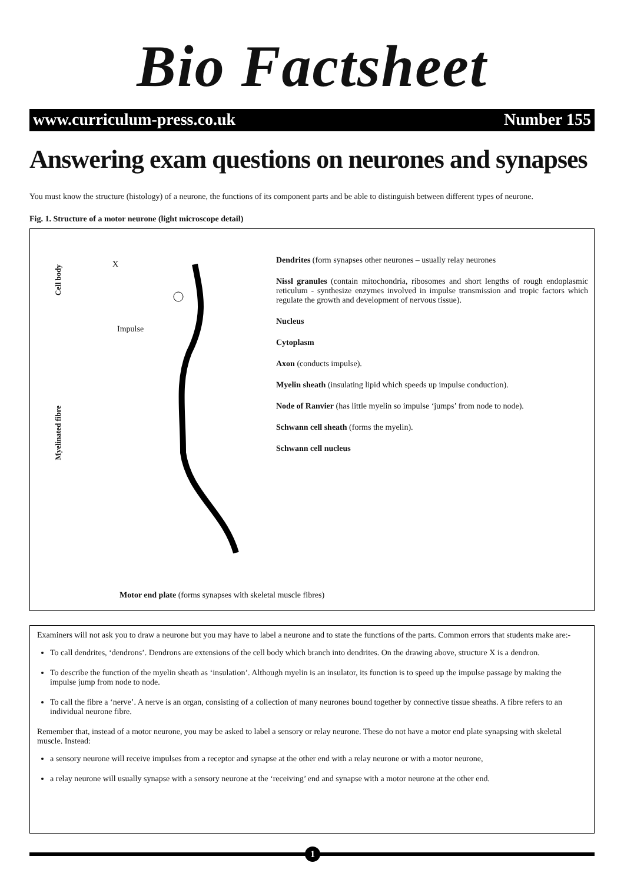Bio Factsheet
www.curriculum-press.co.uk Number 155
Answering exam questions on neurones and synapses
You must know the structure (histology) of a neurone, the functions of its component parts and be able to distinguish between different types of neurone.
Fig. 1. Structure of a motor neurone (light microscope detail)
Cell body
Myelinated fibre
X
Impulse
Dendrites (form synapses other neurones – usually relay neurones
Nissl granules (contain mitochondria, ribosomes and short lengths of rough endoplasmic reticulum - synthesize enzymes involved in impulse transmission and tropic factors which regulate the growth and development of nervous tissue).
Nucleus
Cytoplasm
Axon (conducts impulse).
Myelin sheath (insulating lipid which speeds up impulse conduction).
Node of Ranvier (has little myelin so impulse ‘jumps’ from node to node).
Schwann cell sheath (forms the myelin).
Schwann cell nucleus
Motor end plate (forms synapses with skeletal muscle fibres)
Examiners will not ask you to draw a neurone but you may have to label a neurone and to state the functions of the parts. Common errors that students make are:-
To call dendrites, ‘dendrons’. Dendrons are extensions of the cell body which branch into dendrites. On the drawing above, structure X is a dendron.
To describe the function of the myelin sheath as ‘insulation’. Although myelin is an insulator, its function is to speed up the impulse passage by making the impulse jump from node to node.
To call the fibre a ‘nerve’. A nerve is an organ, consisting of a collection of many neurones bound together by connective tissue sheaths. A fibre refers to an individual neurone fibre.
Remember that, instead of a motor neurone, you may be asked to label a sensory or relay neurone. These do not have a motor end plate synapsing with skeletal muscle. Instead:
a sensory neurone will receive impulses from a receptor and synapse at the other end with a relay neurone or with a motor neurone,
a relay neurone will usually synapse with a sensory neurone at the ‘receiving’ end and synapse with a motor neurone at the other end.
1